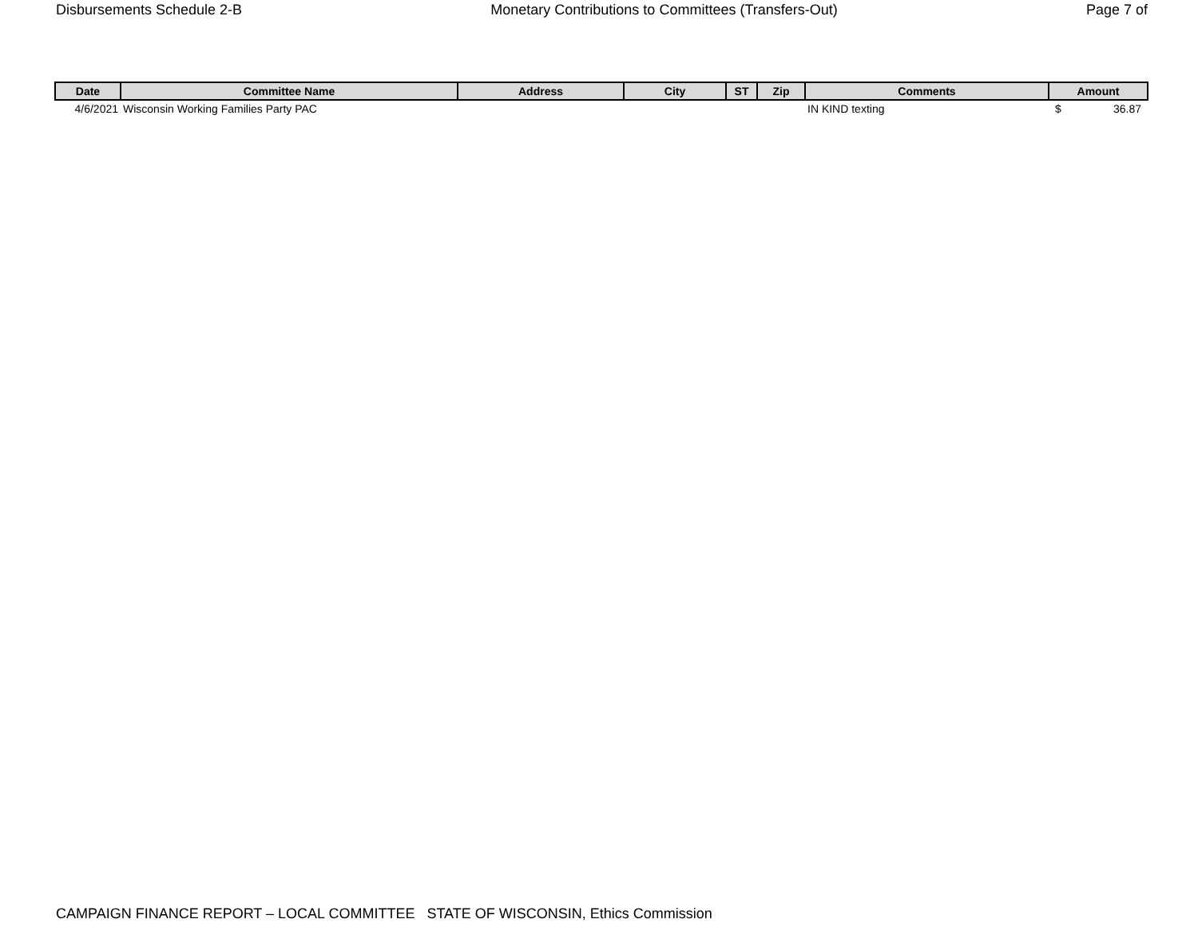Disbursements Schedule 2-B Monetary Contributions to Committees (Transfers-Out) Page 7 of
| Date | Committee Name | Address | City | ST | Zip | Comments | Amount |
| --- | --- | --- | --- | --- | --- | --- | --- |
| 4/6/2021 | Wisconsin Working Families Party PAC | | | | | IN KIND texting | $ 36.87 |
CAMPAIGN FINANCE REPORT – LOCAL COMMITTEE STATE OF WISCONSIN, Ethics Commission